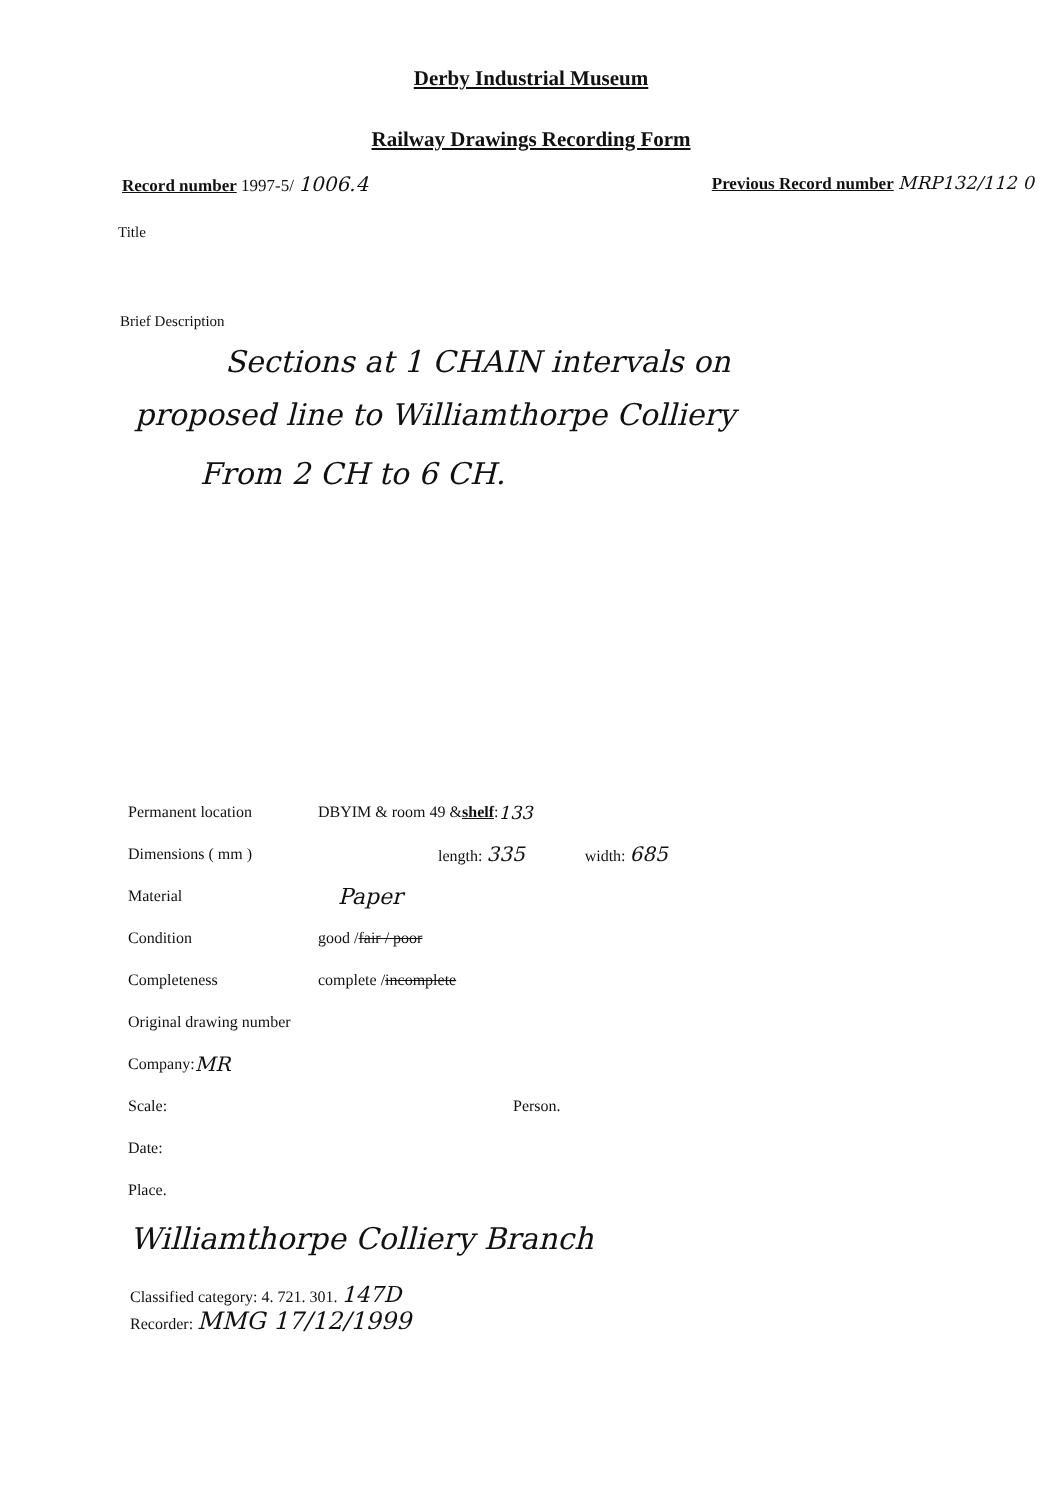Derby Industrial Museum
Railway Drawings Recording Form
Record number 1997-5/ 1006.4
Previous Record number MRP132/112 0
Title
Brief Description
Sections at 1 CHAIN intervals on
proposed line to Williamthorpe Colliery
From 2 CH to 6 CH.
Permanent location DBYIM & room 49 & shelf: 133
Dimensions ( mm ) length: 335 width: 685
Material Paper
Condition good / fair / poor
Completeness complete / incomplete
Original drawing number
Company: MR
Scale: Person.
Date:
Place.
Williamthorpe Colliery Branch
Classified category: 4. 721. 301. 147D
Recorder: MMG 17/12/1999